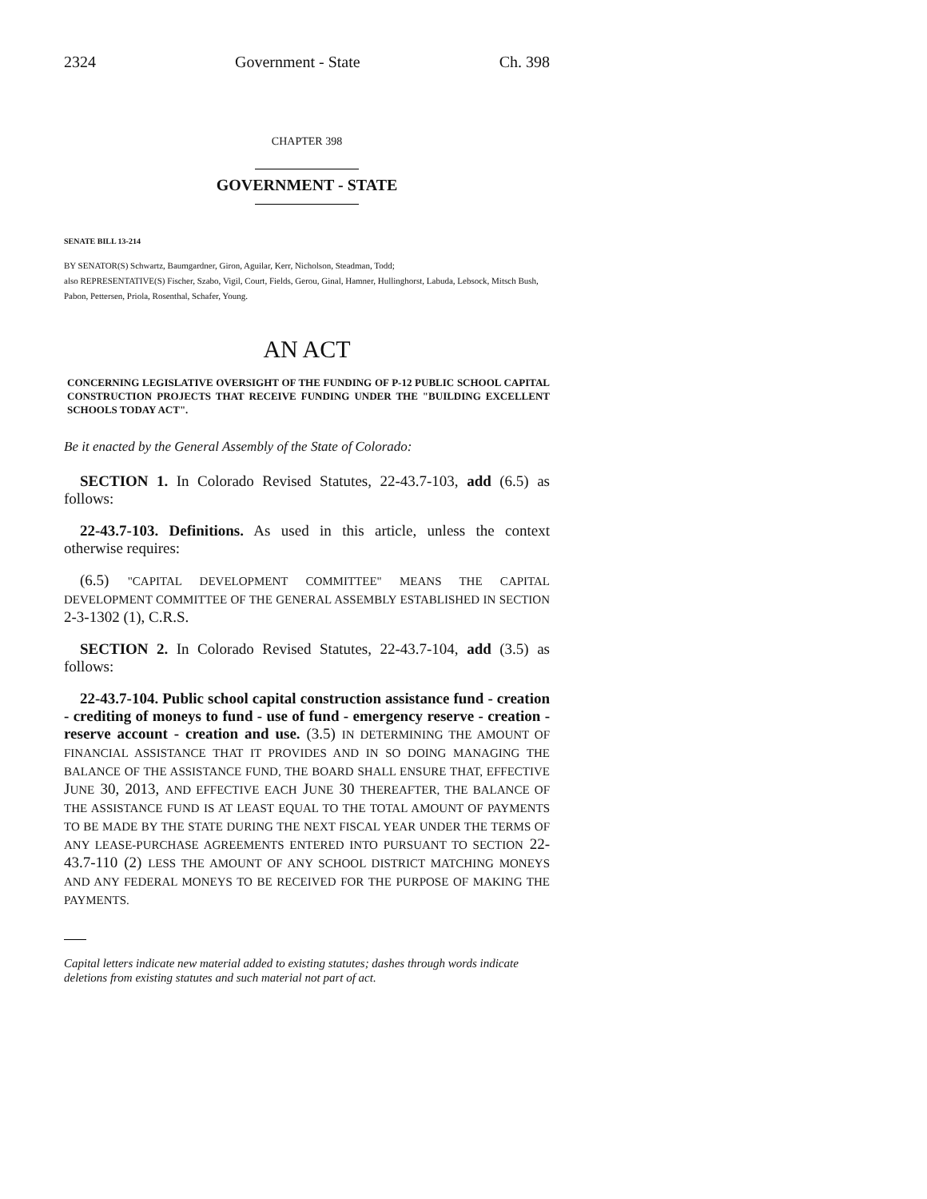2324 Government - State Ch. 398
CHAPTER 398
GOVERNMENT - STATE
SENATE BILL 13-214
BY SENATOR(S) Schwartz, Baumgardner, Giron, Aguilar, Kerr, Nicholson, Steadman, Todd;
also REPRESENTATIVE(S) Fischer, Szabo, Vigil, Court, Fields, Gerou, Ginal, Hamner, Hullinghorst, Labuda, Lebsock, Mitsch Bush, Pabon, Pettersen, Priola, Rosenthal, Schafer, Young.
AN ACT
CONCERNING LEGISLATIVE OVERSIGHT OF THE FUNDING OF P-12 PUBLIC SCHOOL CAPITAL CONSTRUCTION PROJECTS THAT RECEIVE FUNDING UNDER THE "BUILDING EXCELLENT SCHOOLS TODAY ACT".
Be it enacted by the General Assembly of the State of Colorado:
SECTION 1. In Colorado Revised Statutes, 22-43.7-103, add (6.5) as follows:
22-43.7-103. Definitions. As used in this article, unless the context otherwise requires:
(6.5) "CAPITAL DEVELOPMENT COMMITTEE" MEANS THE CAPITAL DEVELOPMENT COMMITTEE OF THE GENERAL ASSEMBLY ESTABLISHED IN SECTION 2-3-1302 (1), C.R.S.
SECTION 2. In Colorado Revised Statutes, 22-43.7-104, add (3.5) as follows:
22-43.7-104. Public school capital construction assistance fund - creation - crediting of moneys to fund - use of fund - emergency reserve - creation - reserve account - creation and use. (3.5) IN DETERMINING THE AMOUNT OF FINANCIAL ASSISTANCE THAT IT PROVIDES AND IN SO DOING MANAGING THE BALANCE OF THE ASSISTANCE FUND, THE BOARD SHALL ENSURE THAT, EFFECTIVE JUNE 30, 2013, AND EFFECTIVE EACH JUNE 30 THEREAFTER, THE BALANCE OF THE ASSISTANCE FUND IS AT LEAST EQUAL TO THE TOTAL AMOUNT OF PAYMENTS TO BE MADE BY THE STATE DURING THE NEXT FISCAL YEAR UNDER THE TERMS OF ANY LEASE-PURCHASE AGREEMENTS ENTERED INTO PURSUANT TO SECTION 22-43.7-110 (2) LESS THE AMOUNT OF ANY SCHOOL DISTRICT MATCHING MONEYS AND ANY FEDERAL MONEYS TO BE RECEIVED FOR THE PURPOSE OF MAKING THE PAYMENTS.
Capital letters indicate new material added to existing statutes; dashes through words indicate deletions from existing statutes and such material not part of act.